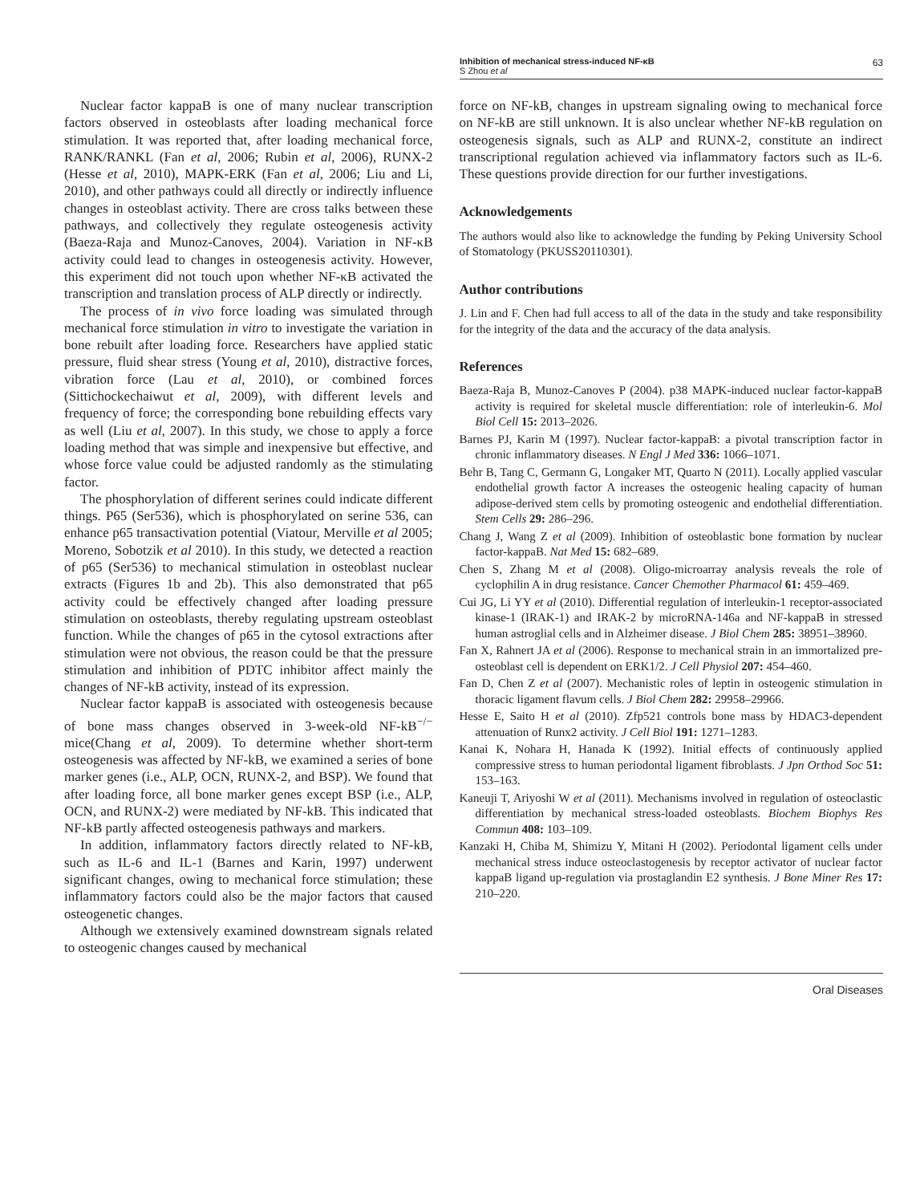Inhibition of mechanical stress-induced NF-κB
S Zhou et al
63
Nuclear factor kappaB is one of many nuclear transcription factors observed in osteoblasts after loading mechanical force stimulation. It was reported that, after loading mechanical force, RANK/RANKL (Fan et al, 2006; Rubin et al, 2006), RUNX-2 (Hesse et al, 2010), MAPK-ERK (Fan et al, 2006; Liu and Li, 2010), and other pathways could all directly or indirectly influence changes in osteoblast activity. There are cross talks between these pathways, and collectively they regulate osteogenesis activity (Baeza-Raja and Munoz-Canoves, 2004). Variation in NF-κB activity could lead to changes in osteogenesis activity. However, this experiment did not touch upon whether NF-κB activated the transcription and translation process of ALP directly or indirectly.
The process of in vivo force loading was simulated through mechanical force stimulation in vitro to investigate the variation in bone rebuilt after loading force. Researchers have applied static pressure, fluid shear stress (Young et al, 2010), distractive forces, vibration force (Lau et al, 2010), or combined forces (Sittichockechaiwut et al, 2009), with different levels and frequency of force; the corresponding bone rebuilding effects vary as well (Liu et al, 2007). In this study, we chose to apply a force loading method that was simple and inexpensive but effective, and whose force value could be adjusted randomly as the stimulating factor.
The phosphorylation of different serines could indicate different things. P65 (Ser536), which is phosphorylated on serine 536, can enhance p65 transactivation potential (Viatour, Merville et al 2005; Moreno, Sobotzik et al 2010). In this study, we detected a reaction of p65 (Ser536) to mechanical stimulation in osteoblast nuclear extracts (Figures 1b and 2b). This also demonstrated that p65 activity could be effectively changed after loading pressure stimulation on osteoblasts, thereby regulating upstream osteoblast function. While the changes of p65 in the cytosol extractions after stimulation were not obvious, the reason could be that the pressure stimulation and inhibition of PDTC inhibitor affect mainly the changes of NF-kB activity, instead of its expression.
Nuclear factor kappaB is associated with osteogenesis because of bone mass changes observed in 3-week-old NF-kB<sup>−/−</sup> mice(Chang et al, 2009). To determine whether short-term osteogenesis was affected by NF-kB, we examined a series of bone marker genes (i.e., ALP, OCN, RUNX-2, and BSP). We found that after loading force, all bone marker genes except BSP (i.e., ALP, OCN, and RUNX-2) were mediated by NF-kB. This indicated that NF-kB partly affected osteogenesis pathways and markers.
In addition, inflammatory factors directly related to NF-kB, such as IL-6 and IL-1 (Barnes and Karin, 1997) underwent significant changes, owing to mechanical force stimulation; these inflammatory factors could also be the major factors that caused osteogenetic changes.
Although we extensively examined downstream signals related to osteogenic changes caused by mechanical
force on NF-kB, changes in upstream signaling owing to mechanical force on NF-kB are still unknown. It is also unclear whether NF-kB regulation on osteogenesis signals, such as ALP and RUNX-2, constitute an indirect transcriptional regulation achieved via inflammatory factors such as IL-6. These questions provide direction for our further investigations.
Acknowledgements
The authors would also like to acknowledge the funding by Peking University School of Stomatology (PKUSS20110301).
Author contributions
J. Lin and F. Chen had full access to all of the data in the study and take responsibility for the integrity of the data and the accuracy of the data analysis.
References
Baeza-Raja B, Munoz-Canoves P (2004). p38 MAPK-induced nuclear factor-kappaB activity is required for skeletal muscle differentiation: role of interleukin-6. Mol Biol Cell 15: 2013–2026.
Barnes PJ, Karin M (1997). Nuclear factor-kappaB: a pivotal transcription factor in chronic inflammatory diseases. N Engl J Med 336: 1066–1071.
Behr B, Tang C, Germann G, Longaker MT, Quarto N (2011). Locally applied vascular endothelial growth factor A increases the osteogenic healing capacity of human adipose-derived stem cells by promoting osteogenic and endothelial differentiation. Stem Cells 29: 286–296.
Chang J, Wang Z et al (2009). Inhibition of osteoblastic bone formation by nuclear factor-kappaB. Nat Med 15: 682–689.
Chen S, Zhang M et al (2008). Oligo-microarray analysis reveals the role of cyclophilin A in drug resistance. Cancer Chemother Pharmacol 61: 459–469.
Cui JG, Li YY et al (2010). Differential regulation of interleukin-1 receptor-associated kinase-1 (IRAK-1) and IRAK-2 by microRNA-146a and NF-kappaB in stressed human astroglial cells and in Alzheimer disease. J Biol Chem 285: 38951–38960.
Fan X, Rahnert JA et al (2006). Response to mechanical strain in an immortalized pre-osteoblast cell is dependent on ERK1/2. J Cell Physiol 207: 454–460.
Fan D, Chen Z et al (2007). Mechanistic roles of leptin in osteogenic stimulation in thoracic ligament flavum cells. J Biol Chem 282: 29958–29966.
Hesse E, Saito H et al (2010). Zfp521 controls bone mass by HDAC3-dependent attenuation of Runx2 activity. J Cell Biol 191: 1271–1283.
Kanai K, Nohara H, Hanada K (1992). Initial effects of continuously applied compressive stress to human periodontal ligament fibroblasts. J Jpn Orthod Soc 51: 153–163.
Kaneuji T, Ariyoshi W et al (2011). Mechanisms involved in regulation of osteoclastic differentiation by mechanical stress-loaded osteoblasts. Biochem Biophys Res Commun 408: 103–109.
Kanzaki H, Chiba M, Shimizu Y, Mitani H (2002). Periodontal ligament cells under mechanical stress induce osteoclastogenesis by receptor activator of nuclear factor kappaB ligand up-regulation via prostaglandin E2 synthesis. J Bone Miner Res 17: 210–220.
Oral Diseases